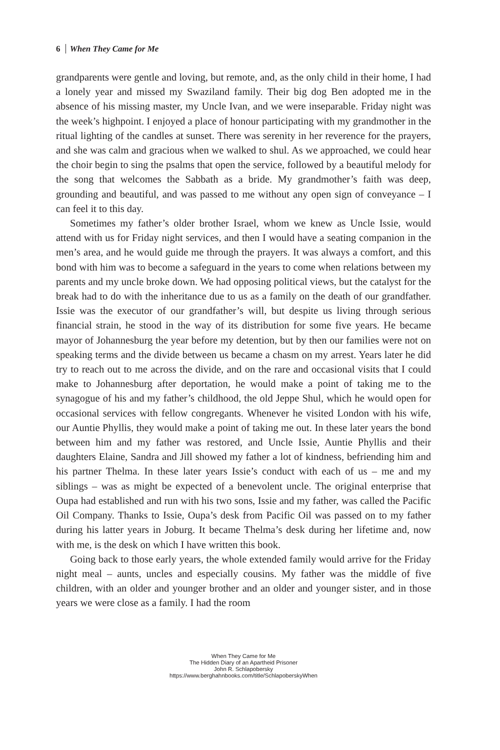6 When They Came for Me
grandparents were gentle and loving, but remote, and, as the only child in their home, I had a lonely year and missed my Swaziland family. Their big dog Ben adopted me in the absence of his missing master, my Uncle Ivan, and we were inseparable. Friday night was the week’s highpoint. I enjoyed a place of honour participating with my grandmother in the ritual lighting of the candles at sunset. There was serenity in her reverence for the prayers, and she was calm and gracious when we walked to shul. As we approached, we could hear the choir begin to sing the psalms that open the service, followed by a beautiful melody for the song that welcomes the Sabbath as a bride. My grandmother’s faith was deep, grounding and beautiful, and was passed to me without any open sign of conveyance – I can feel it to this day.
Sometimes my father’s older brother Israel, whom we knew as Uncle Issie, would attend with us for Friday night services, and then I would have a seating companion in the men’s area, and he would guide me through the prayers. It was always a comfort, and this bond with him was to become a safeguard in the years to come when relations between my parents and my uncle broke down. We had opposing political views, but the catalyst for the break had to do with the inheritance due to us as a family on the death of our grandfather. Issie was the executor of our grandfather’s will, but despite us living through serious financial strain, he stood in the way of its distribution for some five years. He became mayor of Johannesburg the year before my detention, but by then our families were not on speaking terms and the divide between us became a chasm on my arrest. Years later he did try to reach out to me across the divide, and on the rare and occasional visits that I could make to Johannesburg after deportation, he would make a point of taking me to the synagogue of his and my father’s childhood, the old Jeppe Shul, which he would open for occasional services with fellow congregants. Whenever he visited London with his wife, our Auntie Phyllis, they would make a point of taking me out. In these later years the bond between him and my father was restored, and Uncle Issie, Auntie Phyllis and their daughters Elaine, Sandra and Jill showed my father a lot of kindness, befriending him and his partner Thelma. In these later years Issie’s conduct with each of us – me and my siblings – was as might be expected of a benevolent uncle. The original enterprise that Oupa had established and run with his two sons, Issie and my father, was called the Pacific Oil Company. Thanks to Issie, Oupa’s desk from Pacific Oil was passed on to my father during his latter years in Joburg. It became Thelma’s desk during her lifetime and, now with me, is the desk on which I have written this book.
Going back to those early years, the whole extended family would arrive for the Friday night meal – aunts, uncles and especially cousins. My father was the middle of five children, with an older and younger brother and an older and younger sister, and in those years we were close as a family. I had the room
When They Came for Me
The Hidden Diary of an Apartheid Prisoner
John R. Schlapobersky
https://www.berghahnbooks.com/title/SchlapoberskyWhen